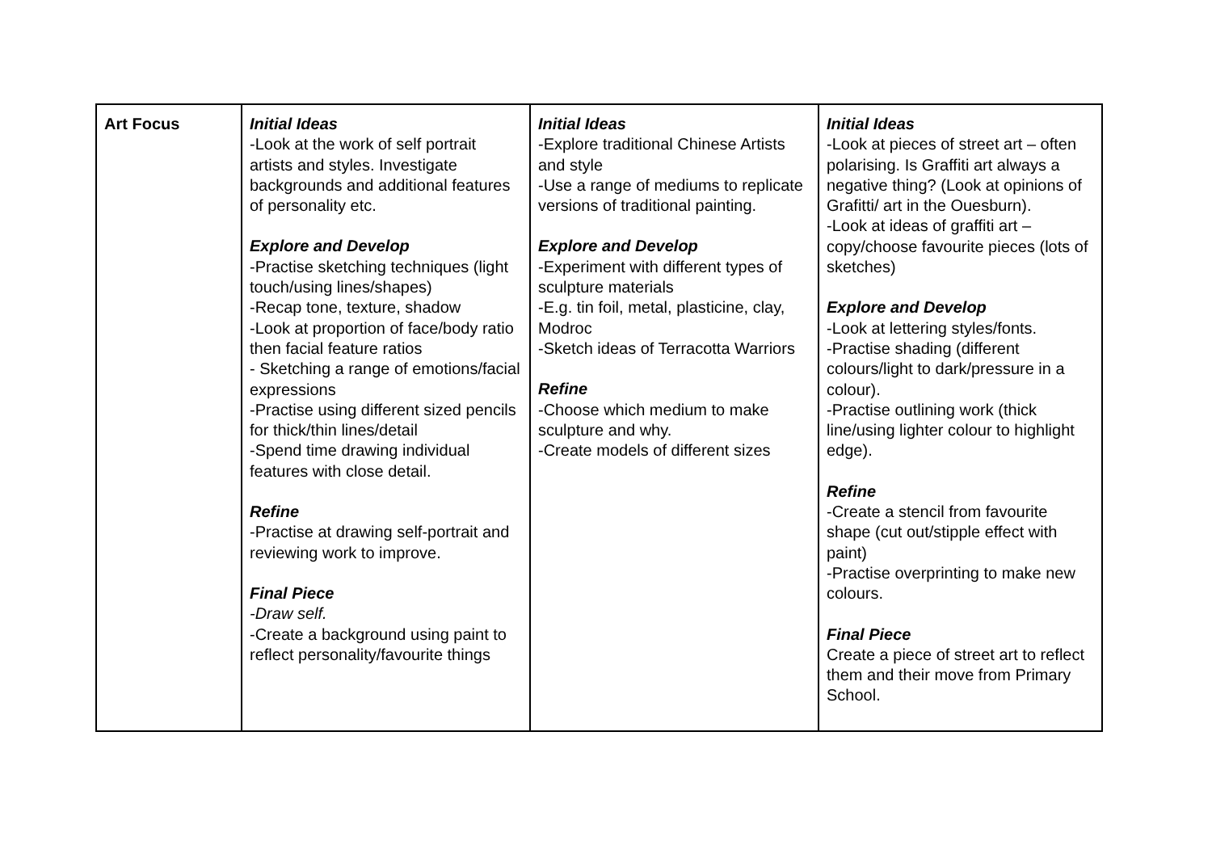| Art Focus | Initial Ideas -Look at the work of self portrait artists and styles. Investigate backgrounds and additional features of personality etc. Explore and Develop -Practise sketching techniques (light touch/using lines/shapes) -Recap tone, texture, shadow -Look at proportion of face/body ratio then facial feature ratios - Sketching a range of emotions/facial expressions -Practise using different sized pencils for thick/thin lines/detail -Spend time drawing individual features with close detail. Refine -Practise at drawing self-portrait and reviewing work to improve. Final Piece -Draw self. -Create a background using paint to reflect personality/favourite things | Initial Ideas -Explore traditional Chinese Artists and style -Use a range of mediums to replicate versions of traditional painting. Explore and Develop -Experiment with different types of sculpture materials -E.g. tin foil, metal, plasticine, clay, Modroc -Sketch ideas of Terracotta Warriors Refine -Choose which medium to make sculpture and why. -Create models of different sizes | Initial Ideas -Look at pieces of street art – often polarising. Is Graffiti art always a negative thing? (Look at opinions of Grafitti/ art in the Ouesburn). -Look at ideas of graffiti art – copy/choose favourite pieces (lots of sketches) Explore and Develop -Look at lettering styles/fonts. -Practise shading (different colours/light to dark/pressure in a colour). -Practise outlining work (thick line/using lighter colour to highlight edge). Refine -Create a stencil from favourite shape (cut out/stipple effect with paint) -Practise overprinting to make new colours. Final Piece Create a piece of street art to reflect them and their move from Primary School. |